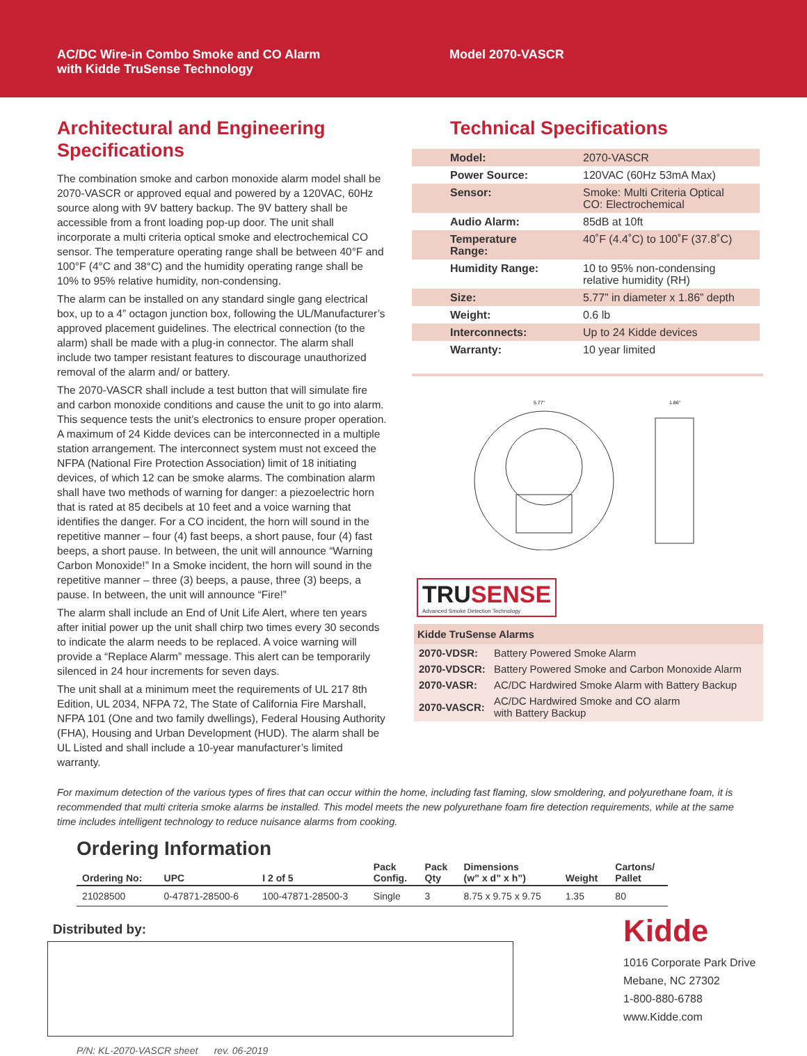AC/DC Wire-in Combo Smoke and CO Alarm
with Kidde TruSense Technology
Model 2070-VASCR
Architectural and Engineering Specifications
The combination smoke and carbon monoxide alarm model shall be 2070-VASCR or approved equal and powered by a 120VAC, 60Hz source along with 9V battery backup. The 9V battery shall be accessible from a front loading pop-up door. The unit shall incorporate a multi criteria optical smoke and electrochemical CO sensor. The temperature operating range shall be between 40°F and 100°F (4°C and 38°C) and the humidity operating range shall be 10% to 95% relative humidity, non-condensing.
The alarm can be installed on any standard single gang electrical box, up to a 4” octagon junction box, following the UL/Manufacturer’s approved placement guidelines. The electrical connection (to the alarm) shall be made with a plug-in connector. The alarm shall include two tamper resistant features to discourage unauthorized removal of the alarm and/ or battery.
The 2070-VASCR shall include a test button that will simulate fire and carbon monoxide conditions and cause the unit to go into alarm. This sequence tests the unit’s electronics to ensure proper operation. A maximum of 24 Kidde devices can be interconnected in a multiple station arrangement. The interconnect system must not exceed the NFPA (National Fire Protection Association) limit of 18 initiating devices, of which 12 can be smoke alarms. The combination alarm shall have two methods of warning for danger: a piezoelectric horn that is rated at 85 decibels at 10 feet and a voice warning that identifies the danger. For a CO incident, the horn will sound in the repetitive manner – four (4) fast beeps, a short pause, four (4) fast beeps, a short pause. In between, the unit will announce “Warning Carbon Monoxide!” In a Smoke incident, the horn will sound in the repetitive manner – three (3) beeps, a pause, three (3) beeps, a pause. In between, the unit will announce “Fire!”
The alarm shall include an End of Unit Life Alert, where ten years after initial power up the unit shall chirp two times every 30 seconds to indicate the alarm needs to be replaced. A voice warning will provide a “Replace Alarm” message. This alert can be temporarily silenced in 24 hour increments for seven days.
The unit shall at a minimum meet the requirements of UL 217 8th Edition, UL 2034, NFPA 72, The State of California Fire Marshall, NFPA 101 (One and two family dwellings), Federal Housing Authority (FHA), Housing and Urban Development (HUD). The alarm shall be UL Listed and shall include a 10-year manufacturer’s limited warranty.
Technical Specifications
| Model: | 2070-VASCR |
| Power Source: | 120VAC (60Hz 53mA Max) |
| Sensor: | Smoke: Multi Criteria Optical CO: Electrochemical |
| Audio Alarm: | 85dB at 10ft |
| Temperature Range: | 40˚F (4.4˚C) to 100˚F (37.8˚C) |
| Humidity Range: | 10 to 95% non-condensing relative humidity (RH) |
| Size: | 5.77” in diameter x 1.86” depth |
| Weight: | 0.6 lb |
| Interconnects: | Up to 24 Kidde devices |
| Warranty: | 10 year limited |
5.77"
1.86"
TRU SENSE
Advanced Smoke Detection Technology
Kidde TruSense Alarms
| 2070-VDSR: | Battery Powered Smoke Alarm |
| 2070-VDSCR: | Battery Powered Smoke and Carbon Monoxide Alarm |
| 2070-VASR: | AC/DC Hardwired Smoke Alarm with Battery Backup |
| 2070-VASCR: | AC/DC Hardwired Smoke and CO alarm with Battery Backup |
For maximum detection of the various types of fires that can occur within the home, including fast flaming, slow smoldering, and polyurethane foam, it is recommended that multi criteria smoke alarms be installed. This model meets the new polyurethane foam fire detection requirements, while at the same time includes intelligent technology to reduce nuisance alarms from cooking.
Ordering Information
| Ordering No: | UPC | I 2 of 5 | Pack Config. | Pack Qty | Dimensions (w” x d” x h”) | Weight | Cartons/ Pallet |
| --- | --- | --- | --- | --- | --- | --- | --- |
| 21028500 | 0-47871-28500-6 | 100-47871-28500-3 | Single | 3 | 8.75 x 9.75 x 9.75 | 1.35 | 80 |
Distributed by:
P/N: KL-2070-VASCR sheet rev. 06-2019
Kidde
1016 Corporate Park Drive
Mebane, NC 27302
1-800-880-6788
www.Kidde.com